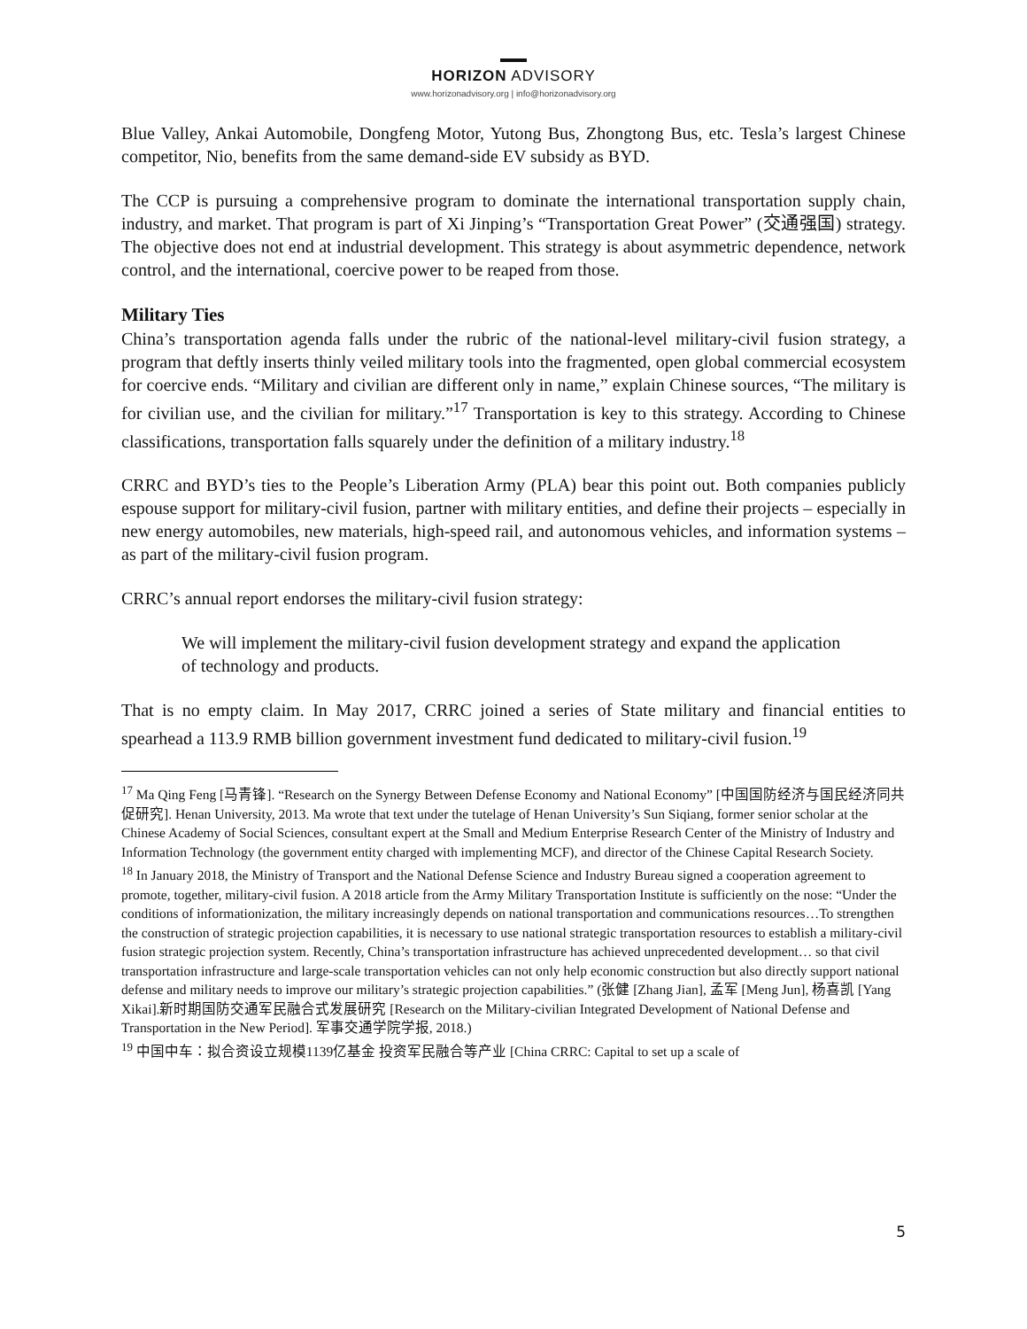HORIZON ADVISORY
www.horizonadvisory.org | info@horizonadvisory.org
Blue Valley, Ankai Automobile, Dongfeng Motor, Yutong Bus, Zhongtong Bus, etc. Tesla’s largest Chinese competitor, Nio, benefits from the same demand-side EV subsidy as BYD.
The CCP is pursuing a comprehensive program to dominate the international transportation supply chain, industry, and market. That program is part of Xi Jinping’s “Transportation Great Power” (交通强国) strategy. The objective does not end at industrial development. This strategy is about asymmetric dependence, network control, and the international, coercive power to be reaped from those.
Military Ties
China’s transportation agenda falls under the rubric of the national-level military-civil fusion strategy, a program that deftly inserts thinly veiled military tools into the fragmented, open global commercial ecosystem for coercive ends. “Military and civilian are different only in name,” explain Chinese sources, “The military is for civilian use, and the civilian for military.”<sup>17</sup> Transportation is key to this strategy. According to Chinese classifications, transportation falls squarely under the definition of a military industry.<sup>18</sup>
CRRC and BYD’s ties to the People’s Liberation Army (PLA) bear this point out. Both companies publicly espouse support for military-civil fusion, partner with military entities, and define their projects – especially in new energy automobiles, new materials, high-speed rail, and autonomous vehicles, and information systems – as part of the military-civil fusion program.
CRRC’s annual report endorses the military-civil fusion strategy:
We will implement the military-civil fusion development strategy and expand the application of technology and products.
That is no empty claim. In May 2017, CRRC joined a series of State military and financial entities to spearhead a 113.9 RMB billion government investment fund dedicated to military-civil fusion.<sup>19</sup>
<sup>17</sup> Ma Qing Feng [马青锋]. “Research on the Synergy Between Defense Economy and National Economy” [中国国防经济与国民经济同共促研究]. Henan University, 2013. Ma wrote that text under the tutelage of Henan University’s Sun Siqiang, former senior scholar at the Chinese Academy of Social Sciences, consultant expert at the Small and Medium Enterprise Research Center of the Ministry of Industry and Information Technology (the government entity charged with implementing MCF), and director of the Chinese Capital Research Society.
<sup>18</sup> In January 2018, the Ministry of Transport and the National Defense Science and Industry Bureau signed a cooperation agreement to promote, together, military-civil fusion. A 2018 article from the Army Military Transportation Institute is sufficiently on the nose: “Under the conditions of informationization, the military increasingly depends on national transportation and communications resources…To strengthen the construction of strategic projection capabilities, it is necessary to use national strategic transportation resources to establish a military-civil fusion strategic projection system. Recently, China’s transportation infrastructure has achieved unprecedented development… so that civil transportation infrastructure and large-scale transportation vehicles can not only help economic construction but also directly support national defense and military needs to improve our military’s strategic projection capabilities.” (张健 [Zhang Jian], 孟军 [Meng Jun], 杨喜凯 [Yang Xikai].新时期国防交通军民融合式发展研究 [Research on the Military-civilian Integrated Development of National Defense and Transportation in the New Period]. 军事交通学院学报, 2018.)
<sup>19</sup> 中国中车：拟合资设立规模1139亿基金 投资军民融合等产业 [China CRRC: Capital to set up a scale of
5